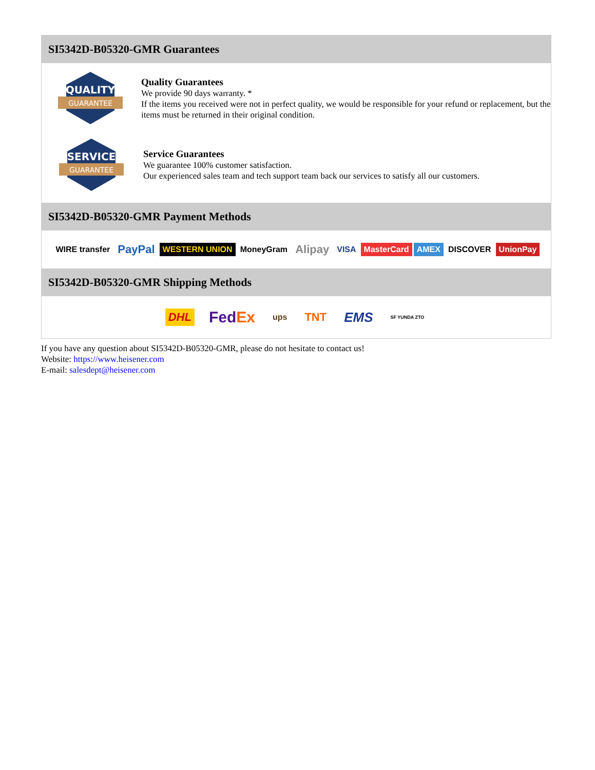SI5342D-B05320-GMR Guarantees
QUALITY
GUARANTEE
Quality Guarantees
We provide 90 days warranty. *
If the items you received were not in perfect quality, we would be responsible for your refund or replacement, but the items must be returned in their original condition.
SERVICE
GUARANTEE
Service Guarantees
We guarantee 100% customer satisfaction.
Our experienced sales team and tech support team back our services to satisfy all our customers.
SI5342D-B05320-GMR Payment Methods
WIRE transfer PayPal WESTERN UNION MoneyGram Alipay VISA MasterCard AMEX DISCOVER UnionPay
SI5342D-B05320-GMR Shipping Methods
DHL FedEx ups TNT EMS SF YUNDA ZTO
If you have any question about SI5342D-B05320-GMR, please do not hesitate to contact us!
Website: https://www.heisener.com
E-mail: salesdept@heisener.com